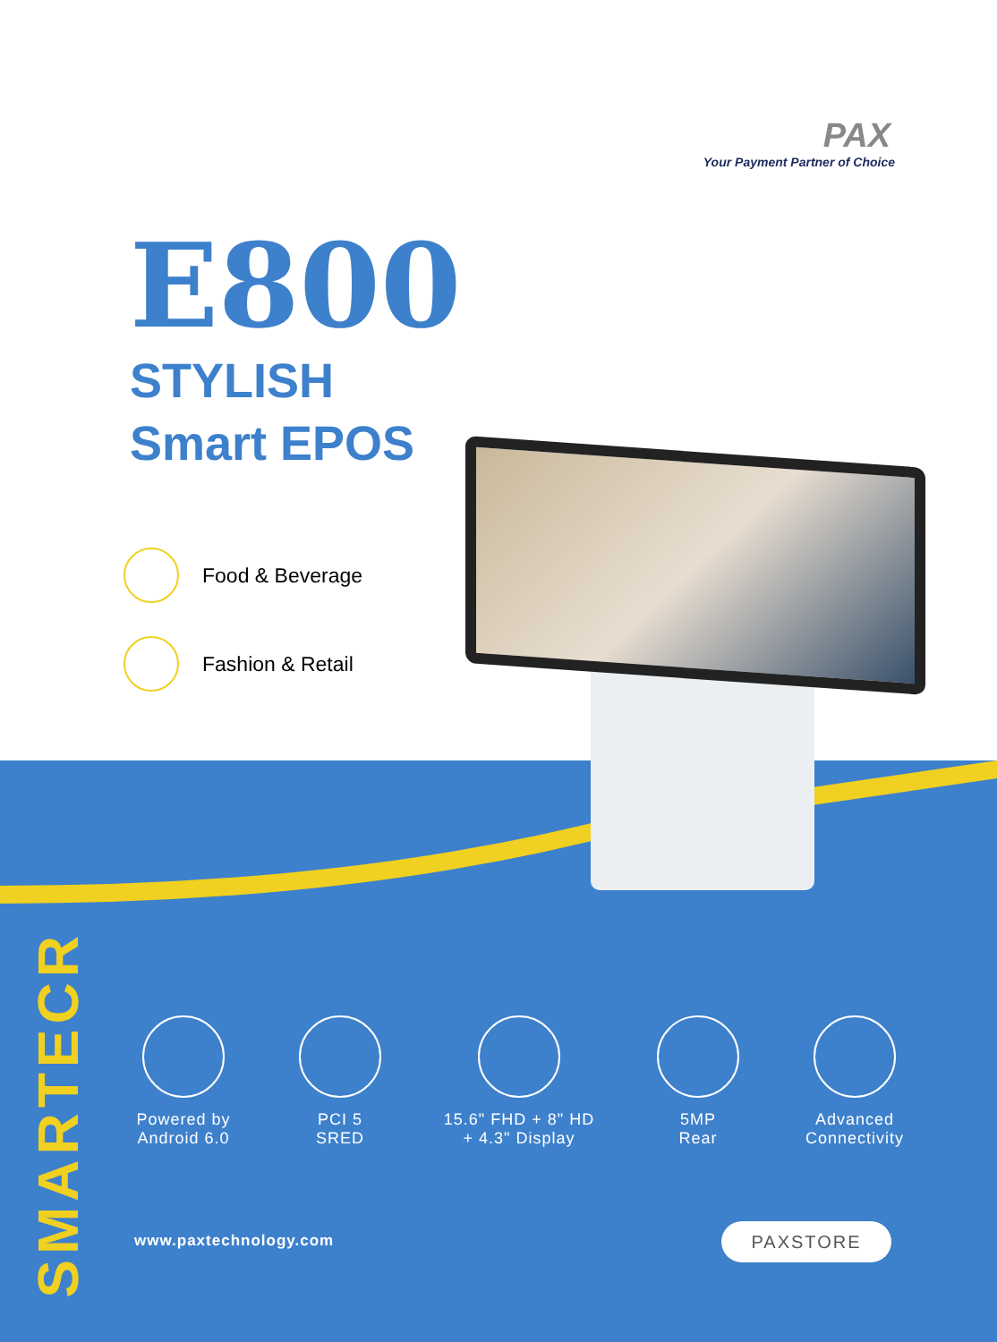PAX
Your Payment Partner of Choice
E800
STYLISH
Smart EPOS
Food & Beverage
Fashion & Retail
SMARTECR
Powered by
Android 6.0
PCI 5
SRED
15.6" FHD + 8" HD
+ 4.3" Display
5MP
Rear
Advanced
Connectivity
www.paxtechnology.com PAXSTORE